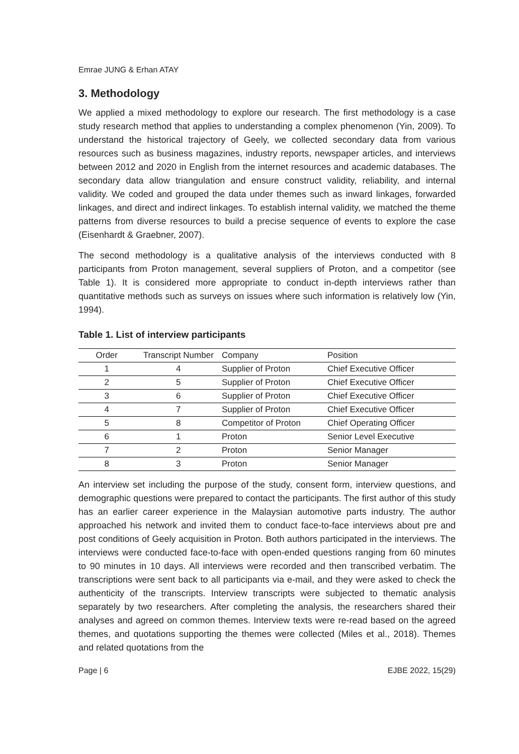Emrae JUNG & Erhan ATAY
3. Methodology
We applied a mixed methodology to explore our research. The first methodology is a case study research method that applies to understanding a complex phenomenon (Yin, 2009). To understand the historical trajectory of Geely, we collected secondary data from various resources such as business magazines, industry reports, newspaper articles, and interviews between 2012 and 2020 in English from the internet resources and academic databases. The secondary data allow triangulation and ensure construct validity, reliability, and internal validity. We coded and grouped the data under themes such as inward linkages, forwarded linkages, and direct and indirect linkages. To establish internal validity, we matched the theme patterns from diverse resources to build a precise sequence of events to explore the case (Eisenhardt & Graebner, 2007).
The second methodology is a qualitative analysis of the interviews conducted with 8 participants from Proton management, several suppliers of Proton, and a competitor (see Table 1). It is considered more appropriate to conduct in-depth interviews rather than quantitative methods such as surveys on issues where such information is relatively low (Yin, 1994).
Table 1. List of interview participants
| Order | Transcript Number | Company | Position |
| --- | --- | --- | --- |
| 1 | 4 | Supplier of Proton | Chief Executive Officer |
| 2 | 5 | Supplier of Proton | Chief Executive Officer |
| 3 | 6 | Supplier of Proton | Chief Executive Officer |
| 4 | 7 | Supplier of Proton | Chief Executive Officer |
| 5 | 8 | Competitor of Proton | Chief Operating Officer |
| 6 | 1 | Proton | Senior Level Executive |
| 7 | 2 | Proton | Senior Manager |
| 8 | 3 | Proton | Senior Manager |
An interview set including the purpose of the study, consent form, interview questions, and demographic questions were prepared to contact the participants. The first author of this study has an earlier career experience in the Malaysian automotive parts industry. The author approached his network and invited them to conduct face-to-face interviews about pre and post conditions of Geely acquisition in Proton. Both authors participated in the interviews. The interviews were conducted face-to-face with open-ended questions ranging from 60 minutes to 90 minutes in 10 days. All interviews were recorded and then transcribed verbatim. The transcriptions were sent back to all participants via e-mail, and they were asked to check the authenticity of the transcripts. Interview transcripts were subjected to thematic analysis separately by two researchers. After completing the analysis, the researchers shared their analyses and agreed on common themes. Interview texts were re-read based on the agreed themes, and quotations supporting the themes were collected (Miles et al., 2018). Themes and related quotations from the
Page | 6 EJBE 2022, 15(29)